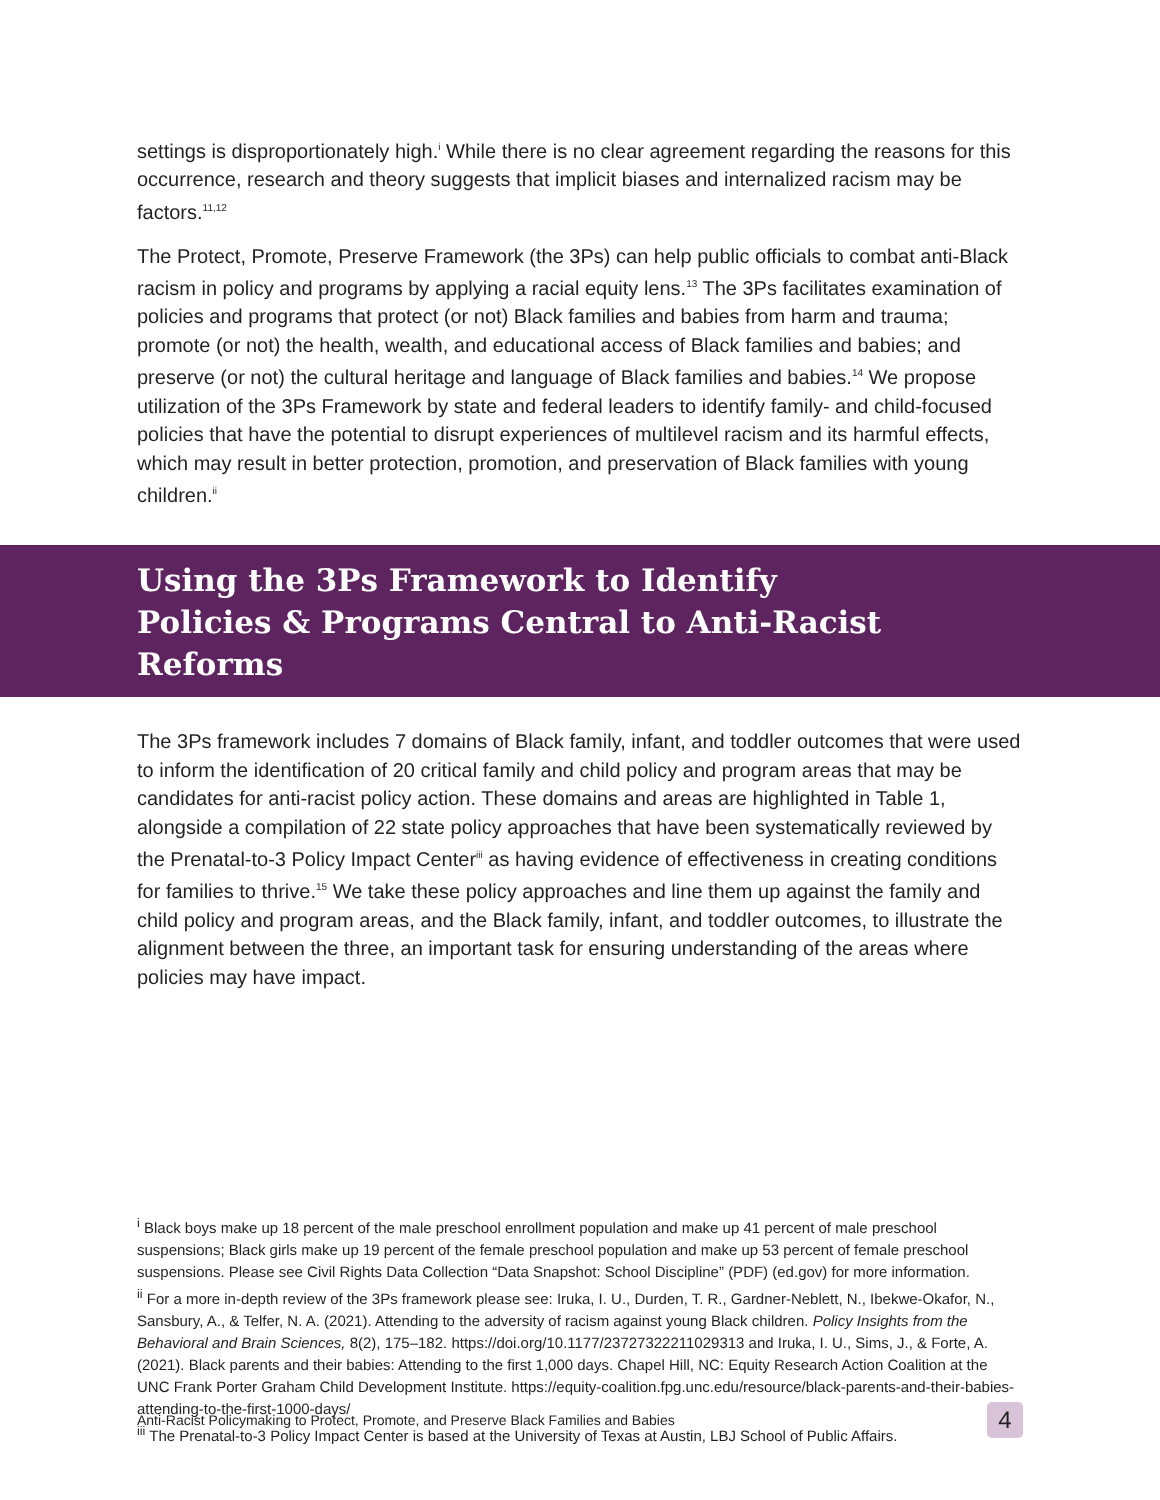settings is disproportionately high.<sup>i</sup> While there is no clear agreement regarding the reasons for this occurrence, research and theory suggests that implicit biases and internalized racism may be factors.<sup>11,12</sup>
The Protect, Promote, Preserve Framework (the 3Ps) can help public officials to combat anti-Black racism in policy and programs by applying a racial equity lens.<sup>13</sup> The 3Ps facilitates examination of policies and programs that protect (or not) Black families and babies from harm and trauma; promote (or not) the health, wealth, and educational access of Black families and babies; and preserve (or not) the cultural heritage and language of Black families and babies.<sup>14</sup> We propose utilization of the 3Ps Framework by state and federal leaders to identify family- and child-focused policies that have the potential to disrupt experiences of multilevel racism and its harmful effects, which may result in better protection, promotion, and preservation of Black families with young children.<sup>ii</sup>
Using the 3Ps Framework to Identify
Policies & Programs Central to Anti-Racist Reforms
The 3Ps framework includes 7 domains of Black family, infant, and toddler outcomes that were used to inform the identification of 20 critical family and child policy and program areas that may be candidates for anti-racist policy action. These domains and areas are highlighted in Table 1, alongside a compilation of 22 state policy approaches that have been systematically reviewed by the Prenatal-to-3 Policy Impact Center<sup>iii</sup> as having evidence of effectiveness in creating conditions for families to thrive.<sup>15</sup> We take these policy approaches and line them up against the family and child policy and program areas, and the Black family, infant, and toddler outcomes, to illustrate the alignment between the three, an important task for ensuring understanding of the areas where policies may have impact.
<sup>i</sup> Black boys make up 18 percent of the male preschool enrollment population and make up 41 percent of male preschool suspensions; Black girls make up 19 percent of the female preschool population and make up 53 percent of female preschool suspensions. Please see Civil Rights Data Collection “Data Snapshot: School Discipline” (PDF) (ed.gov) for more information.
<sup>ii</sup> For a more in-depth review of the 3Ps framework please see: Iruka, I. U., Durden, T. R., Gardner-Neblett, N., Ibekwe-Okafor, N., Sansbury, A., & Telfer, N. A. (2021). Attending to the adversity of racism against young Black children. Policy Insights from the Behavioral and Brain Sciences, 8(2), 175–182. https://doi.org/10.1177/23727322211029313 and Iruka, I. U., Sims, J., & Forte, A. (2021). Black parents and their babies: Attending to the first 1,000 days. Chapel Hill, NC: Equity Research Action Coalition at the UNC Frank Porter Graham Child Development Institute. https://equity-coalition.fpg.unc.edu/resource/black-parents-and-their-babies-attending-to-the-first-1000-days/
<sup>iii</sup> The Prenatal-to-3 Policy Impact Center is based at the University of Texas at Austin, LBJ School of Public Affairs.
Anti-Racist Policymaking to Protect, Promote, and Preserve Black Families and Babies 4